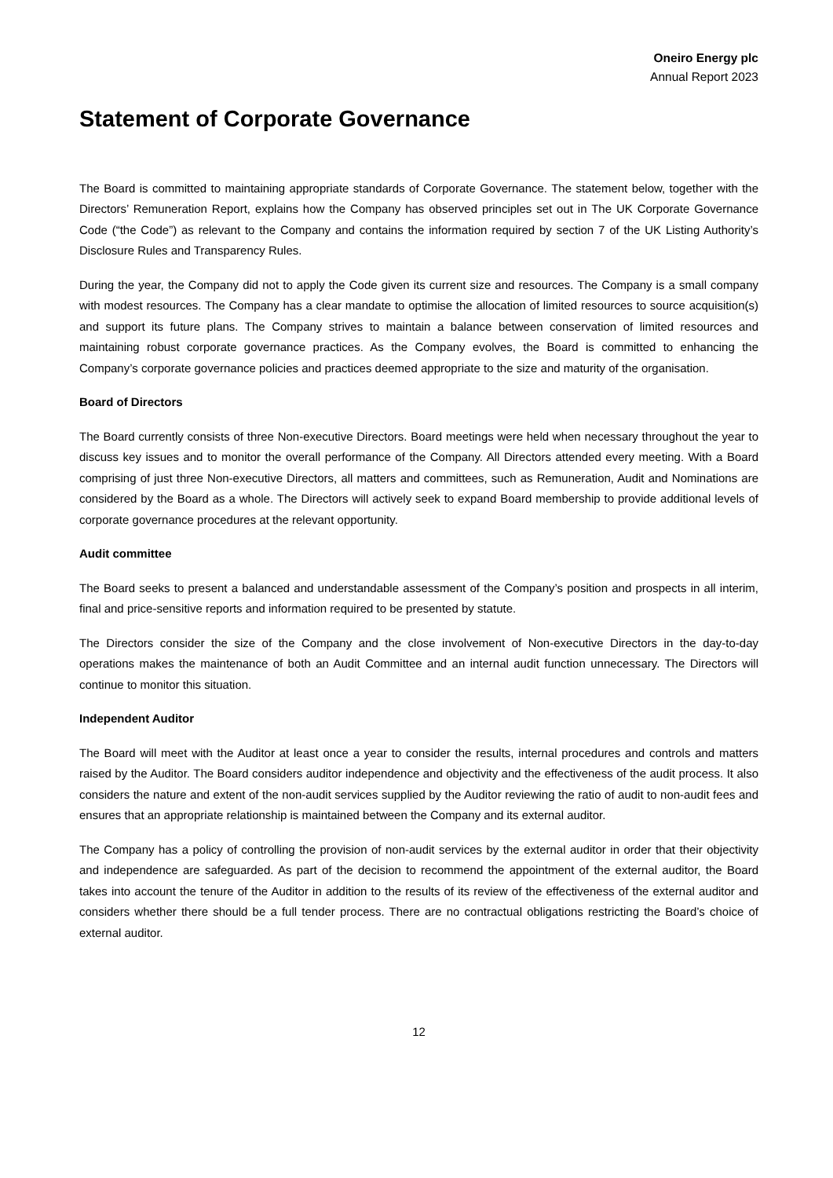Oneiro Energy plc
Annual Report 2023
Statement of Corporate Governance
The Board is committed to maintaining appropriate standards of Corporate Governance. The statement below, together with the Directors’ Remuneration Report, explains how the Company has observed principles set out in The UK Corporate Governance Code (“the Code”) as relevant to the Company and contains the information required by section 7 of the UK Listing Authority’s Disclosure Rules and Transparency Rules.
During the year, the Company did not to apply the Code given its current size and resources. The Company is a small company with modest resources. The Company has a clear mandate to optimise the allocation of limited resources to source acquisition(s) and support its future plans. The Company strives to maintain a balance between conservation of limited resources and maintaining robust corporate governance practices. As the Company evolves, the Board is committed to enhancing the Company’s corporate governance policies and practices deemed appropriate to the size and maturity of the organisation.
Board of Directors
The Board currently consists of three Non-executive Directors. Board meetings were held when necessary throughout the year to discuss key issues and to monitor the overall performance of the Company. All Directors attended every meeting. With a Board comprising of just three Non-executive Directors, all matters and committees, such as Remuneration, Audit and Nominations are considered by the Board as a whole. The Directors will actively seek to expand Board membership to provide additional levels of corporate governance procedures at the relevant opportunity.
Audit committee
The Board seeks to present a balanced and understandable assessment of the Company’s position and prospects in all interim, final and price-sensitive reports and information required to be presented by statute.
The Directors consider the size of the Company and the close involvement of Non-executive Directors in the day-to-day operations makes the maintenance of both an Audit Committee and an internal audit function unnecessary. The Directors will continue to monitor this situation.
Independent Auditor
The Board will meet with the Auditor at least once a year to consider the results, internal procedures and controls and matters raised by the Auditor. The Board considers auditor independence and objectivity and the effectiveness of the audit process. It also considers the nature and extent of the non-audit services supplied by the Auditor reviewing the ratio of audit to non-audit fees and ensures that an appropriate relationship is maintained between the Company and its external auditor.
The Company has a policy of controlling the provision of non-audit services by the external auditor in order that their objectivity and independence are safeguarded. As part of the decision to recommend the appointment of the external auditor, the Board takes into account the tenure of the Auditor in addition to the results of its review of the effectiveness of the external auditor and considers whether there should be a full tender process. There are no contractual obligations restricting the Board’s choice of external auditor.
12